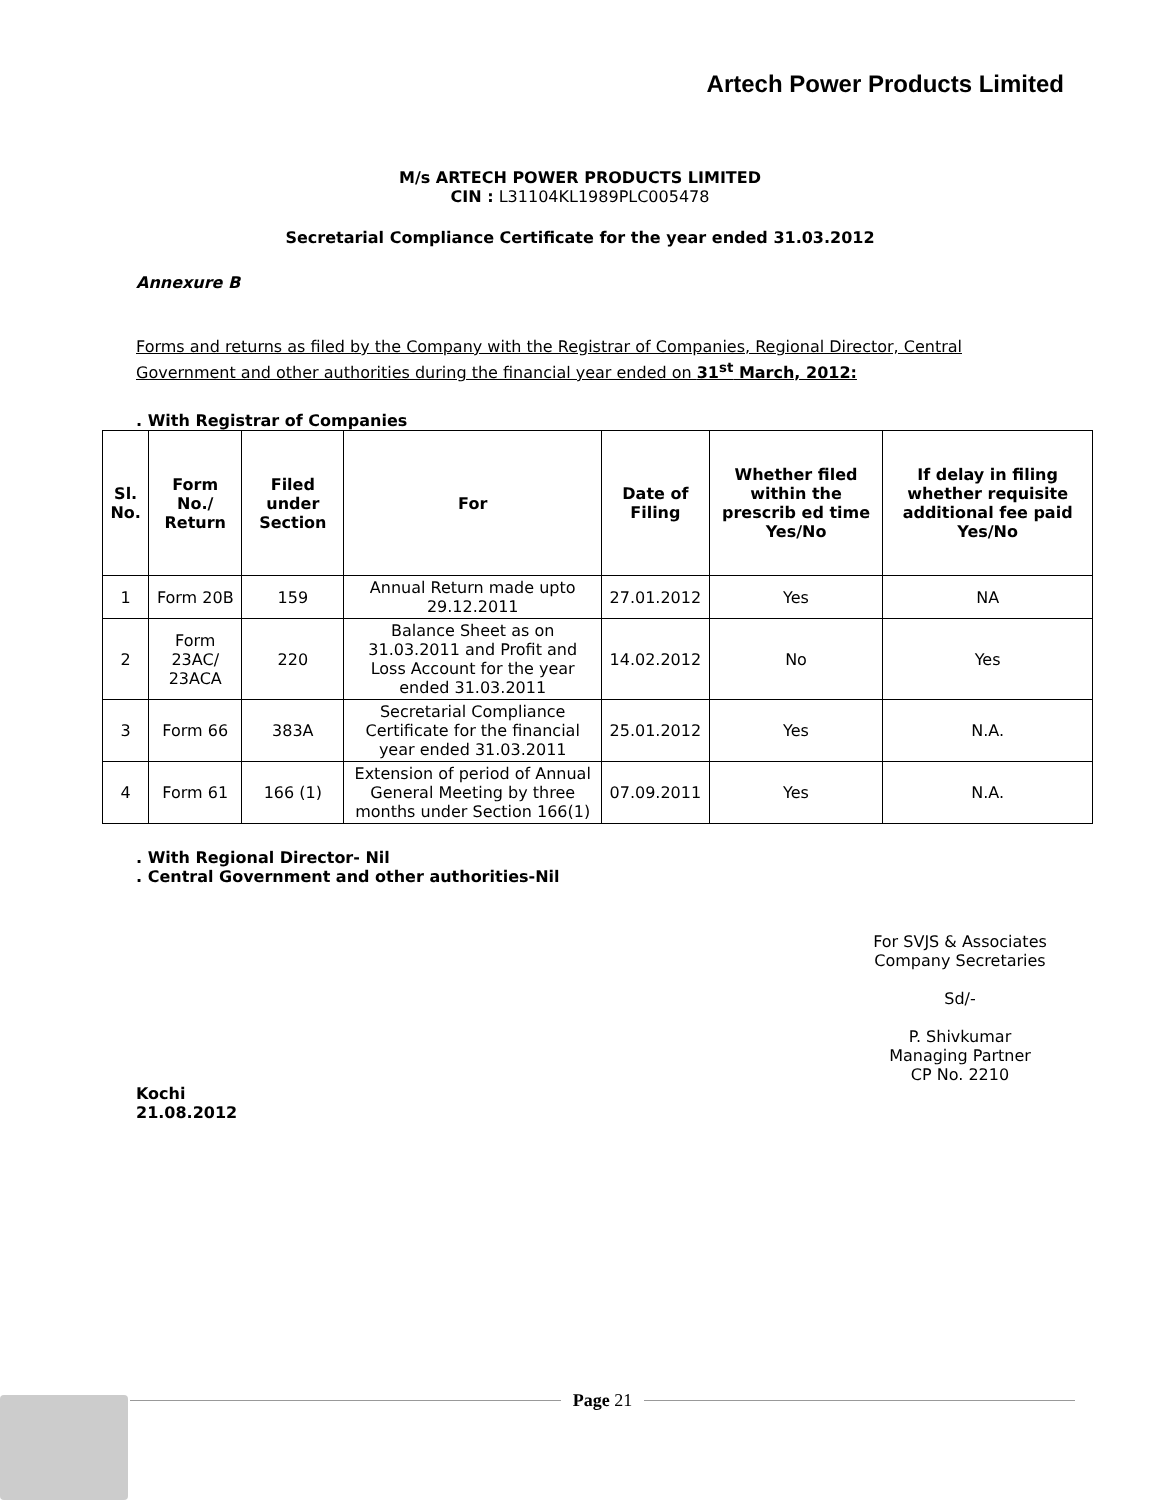Artech Power Products Limited
M/s ARTECH POWER PRODUCTS LIMITED
CIN : L31104KL1989PLC005478
Secretarial Compliance Certificate for the year ended 31.03.2012
Annexure B
Forms and returns as filed by the Company with the Registrar of Companies, Regional Director, Central Government and other authorities during the financial year ended on 31<sup>st</sup> March, 2012:
. With Registrar of Companies
| Sl. No. | Form No./ Return | Filed under Section | For | Date of Filing | Whether filed within the prescrib ed time Yes/No | If delay in filing whether requisite additional fee paid Yes/No |
| --- | --- | --- | --- | --- | --- | --- |
| 1 | Form 20B | 159 | Annual Return made upto 29.12.2011 | 27.01.2012 | Yes | NA |
| 2 | Form 23AC/ 23ACA | 220 | Balance Sheet as on 31.03.2011 and Profit and Loss Account for the year ended 31.03.2011 | 14.02.2012 | No | Yes |
| 3 | Form 66 | 383A | Secretarial Compliance Certificate for the financial year ended 31.03.2011 | 25.01.2012 | Yes | N.A. |
| 4 | Form 61 | 166 (1) | Extension of period of Annual General Meeting by three months under Section 166(1) | 07.09.2011 | Yes | N.A. |
. With Regional Director- Nil
. Central Government and other authorities-Nil
For SVJS & Associates
Company Secretaries
Sd/-
P. Shivkumar
Managing Partner
CP No. 2210
Kochi
21.08.2012
Page 21